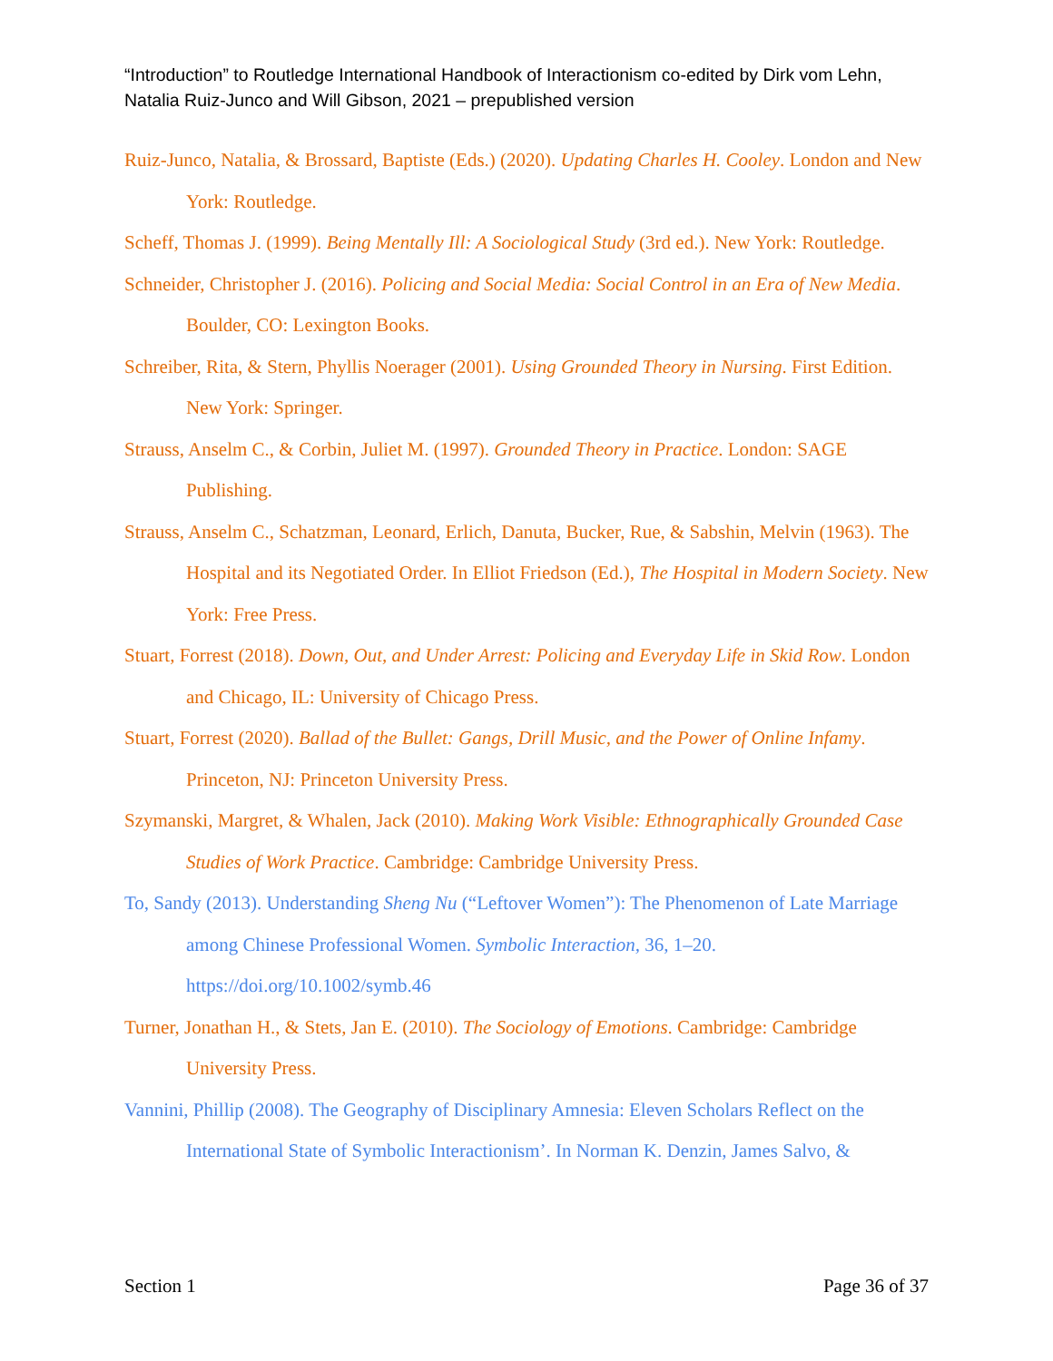“Introduction” to Routledge International Handbook of Interactionism co-edited by Dirk vom Lehn, Natalia Ruiz-Junco and Will Gibson, 2021 – prepublished version
Ruiz-Junco, Natalia, & Brossard, Baptiste (Eds.) (2020). Updating Charles H. Cooley. London and New York: Routledge.
Scheff, Thomas J. (1999). Being Mentally Ill: A Sociological Study (3rd ed.). New York: Routledge.
Schneider, Christopher J. (2016). Policing and Social Media: Social Control in an Era of New Media. Boulder, CO: Lexington Books.
Schreiber, Rita, & Stern, Phyllis Noerager (2001). Using Grounded Theory in Nursing. First Edition. New York: Springer.
Strauss, Anselm C., & Corbin, Juliet M. (1997). Grounded Theory in Practice. London: SAGE Publishing.
Strauss, Anselm C., Schatzman, Leonard, Erlich, Danuta, Bucker, Rue, & Sabshin, Melvin (1963). The Hospital and its Negotiated Order. In Elliot Friedson (Ed.), The Hospital in Modern Society. New York: Free Press.
Stuart, Forrest (2018). Down, Out, and Under Arrest: Policing and Everyday Life in Skid Row. London and Chicago, IL: University of Chicago Press.
Stuart, Forrest (2020). Ballad of the Bullet: Gangs, Drill Music, and the Power of Online Infamy. Princeton, NJ: Princeton University Press.
Szymanski, Margret, & Whalen, Jack (2010). Making Work Visible: Ethnographically Grounded Case Studies of Work Practice. Cambridge: Cambridge University Press.
To, Sandy (2013). Understanding Sheng Nu (“Leftover Women”): The Phenomenon of Late Marriage among Chinese Professional Women. Symbolic Interaction, 36, 1–20. https://doi.org/10.1002/symb.46
Turner, Jonathan H., & Stets, Jan E. (2010). The Sociology of Emotions. Cambridge: Cambridge University Press.
Vannini, Phillip (2008). The Geography of Disciplinary Amnesia: Eleven Scholars Reflect on the International State of Symbolic Interactionism’. In Norman K. Denzin, James Salvo, &
Section 1 Page 36 of 37